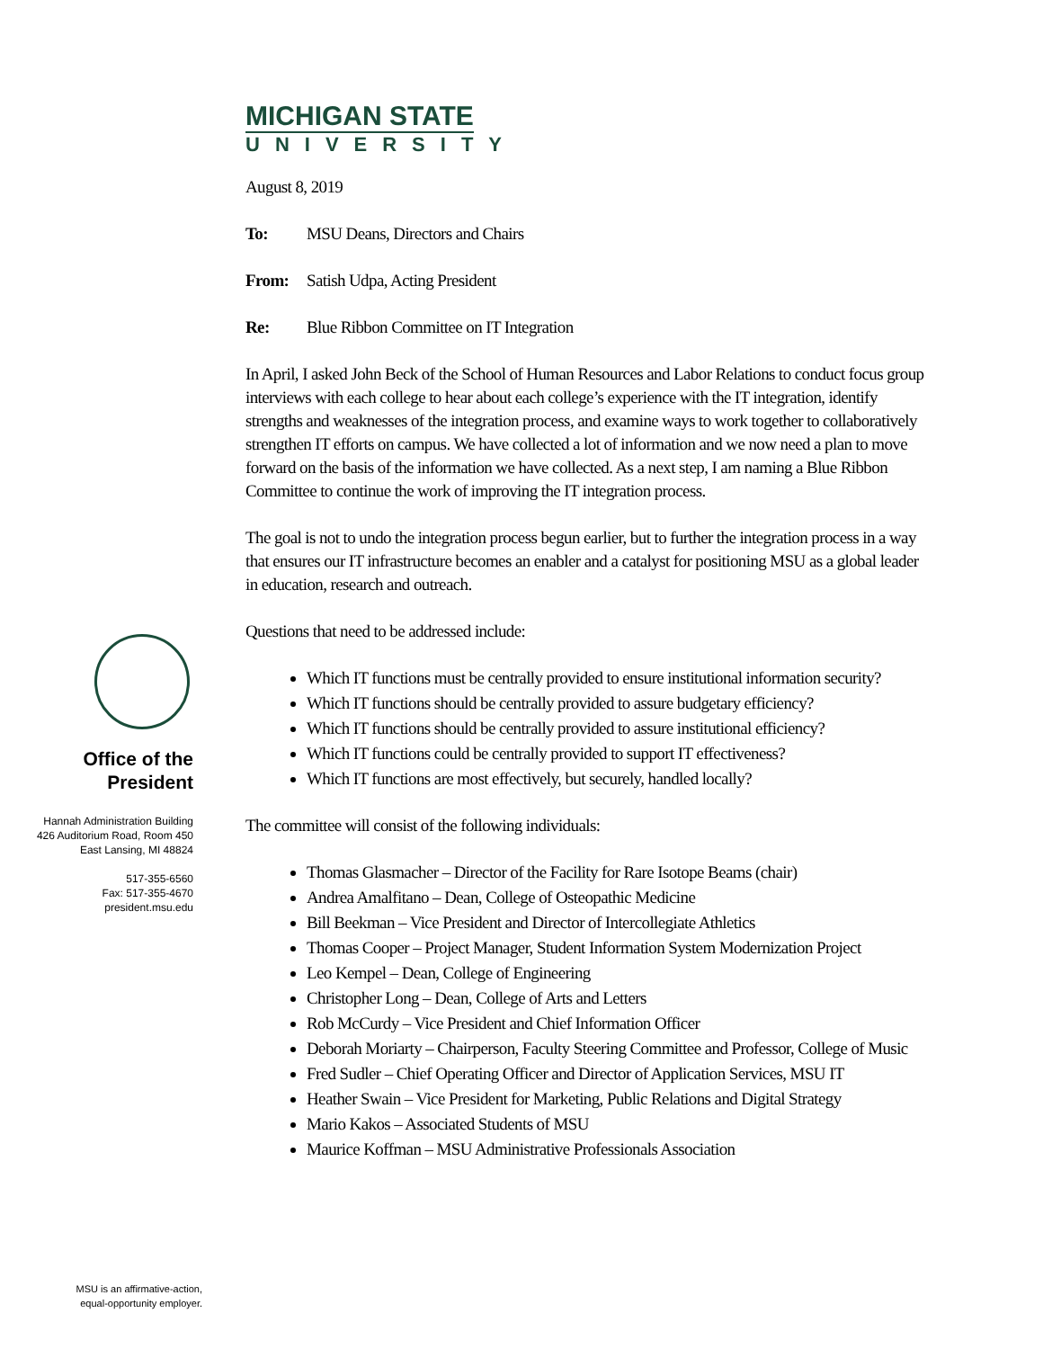Office of the
President
Hannah Administration Building
426 Auditorium Road, Room 450
East Lansing, MI 48824
517-355-6560
Fax: 517-355-4670
president.msu.edu
MSU is an affirmative-action,
equal-opportunity employer.
MICHIGAN STATE
UNIVERSITY
August 8, 2019
To: MSU Deans, Directors and Chairs
From: Satish Udpa, Acting President
Re: Blue Ribbon Committee on IT Integration
In April, I asked John Beck of the School of Human Resources and Labor Relations to conduct focus group interviews with each college to hear about each college’s experience with the IT integration, identify strengths and weaknesses of the integration process, and examine ways to work together to collaboratively strengthen IT efforts on campus. We have collected a lot of information and we now need a plan to move forward on the basis of the information we have collected. As a next step, I am naming a Blue Ribbon Committee to continue the work of improving the IT integration process.
The goal is not to undo the integration process begun earlier, but to further the integration process in a way that ensures our IT infrastructure becomes an enabler and a catalyst for positioning MSU as a global leader in education, research and outreach.
Questions that need to be addressed include:
Which IT functions must be centrally provided to ensure institutional information security?
Which IT functions should be centrally provided to assure budgetary efficiency?
Which IT functions should be centrally provided to assure institutional efficiency?
Which IT functions could be centrally provided to support IT effectiveness?
Which IT functions are most effectively, but securely, handled locally?
The committee will consist of the following individuals:
Thomas Glasmacher – Director of the Facility for Rare Isotope Beams (chair)
Andrea Amalfitano – Dean, College of Osteopathic Medicine
Bill Beekman – Vice President and Director of Intercollegiate Athletics
Thomas Cooper – Project Manager, Student Information System Modernization Project
Leo Kempel – Dean, College of Engineering
Christopher Long – Dean, College of Arts and Letters
Rob McCurdy – Vice President and Chief Information Officer
Deborah Moriarty – Chairperson, Faculty Steering Committee and Professor, College of Music
Fred Sudler – Chief Operating Officer and Director of Application Services, MSU IT
Heather Swain – Vice President for Marketing, Public Relations and Digital Strategy
Mario Kakos – Associated Students of MSU
Maurice Koffman – MSU Administrative Professionals Association